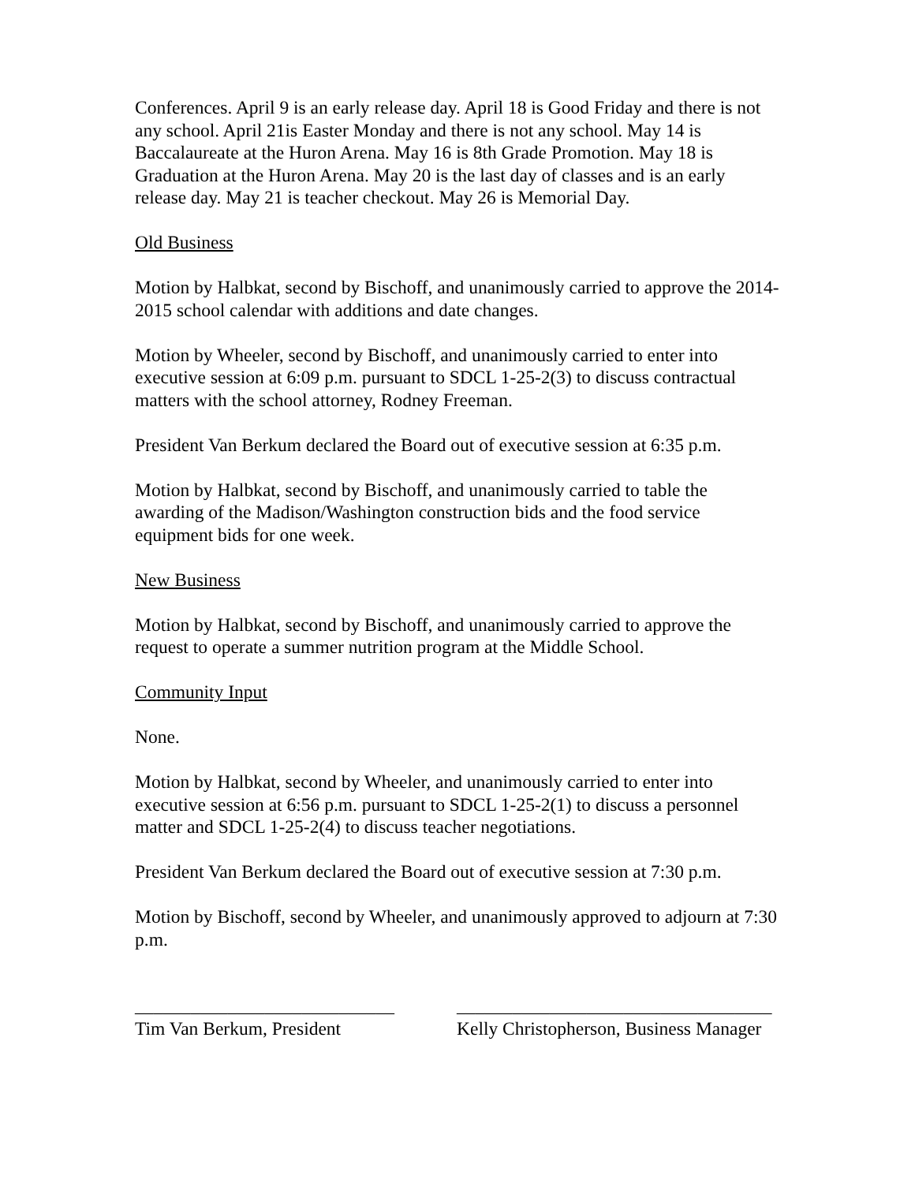Conferences. April 9 is an early release day. April 18 is Good Friday and there is not any school. April 21is Easter Monday and there is not any school. May 14 is Baccalaureate at the Huron Arena. May 16 is 8th Grade Promotion. May 18 is Graduation at the Huron Arena. May 20 is the last day of classes and is an early release day. May 21 is teacher checkout. May 26 is Memorial Day.
Old Business
Motion by Halbkat, second by Bischoff, and unanimously carried to approve the 2014-2015 school calendar with additions and date changes.
Motion by Wheeler, second by Bischoff, and unanimously carried to enter into executive session at 6:09 p.m. pursuant to SDCL 1-25-2(3) to discuss contractual matters with the school attorney, Rodney Freeman.
President Van Berkum declared the Board out of executive session at 6:35 p.m.
Motion by Halbkat, second by Bischoff, and unanimously carried to table the awarding of the Madison/Washington construction bids and the food service equipment bids for one week.
New Business
Motion by Halbkat, second by Bischoff, and unanimously carried to approve the request to operate a summer nutrition program at the Middle School.
Community Input
None.
Motion by Halbkat, second by Wheeler, and unanimously carried to enter into executive session at 6:56 p.m. pursuant to SDCL 1-25-2(1) to discuss a personnel matter and SDCL 1-25-2(4) to discuss teacher negotiations.
President Van Berkum declared the Board out of executive session at 7:30 p.m.
Motion by Bischoff, second by Wheeler, and unanimously approved to adjourn at 7:30 p.m.
____________________________
Tim Van Berkum, President
__________________________________
Kelly Christopherson, Business Manager